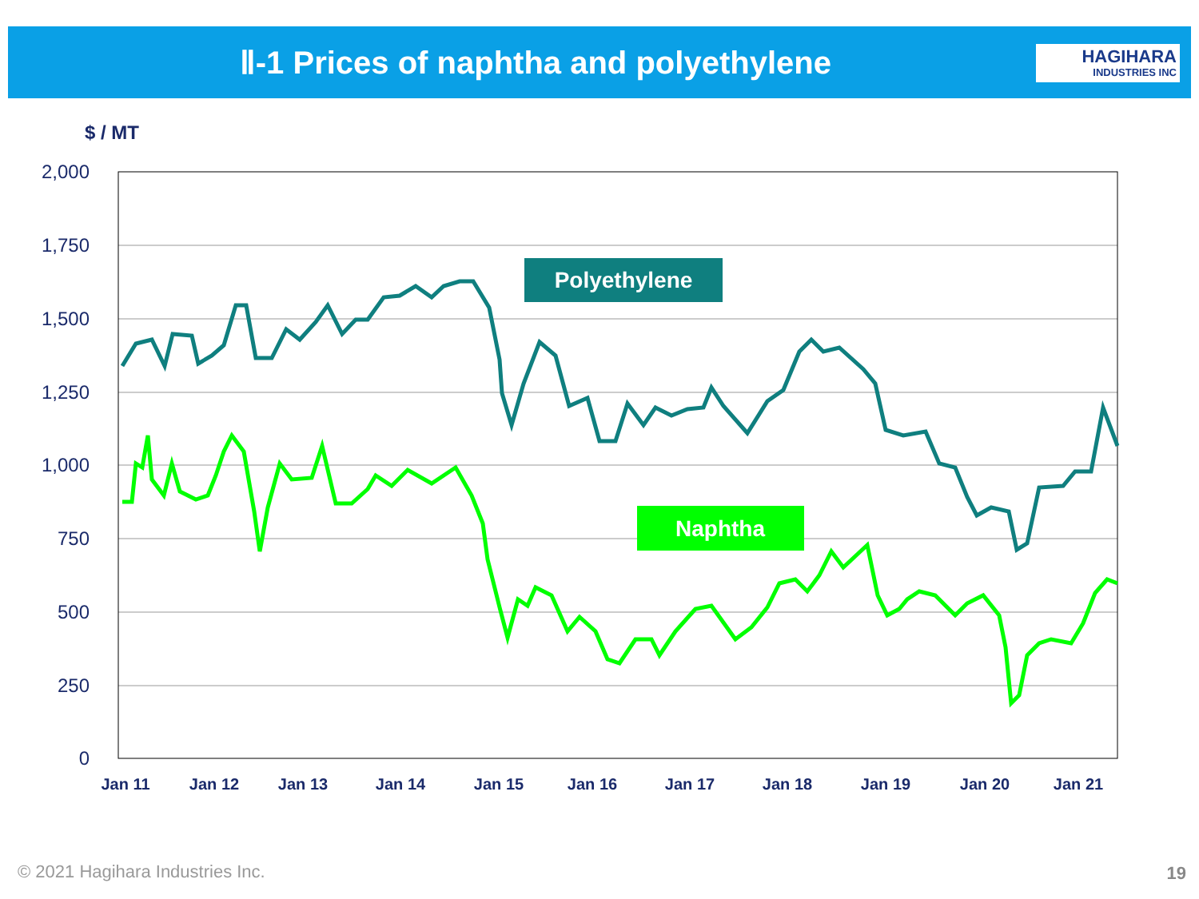Ⅱ-1 Prices of naphtha and polyethylene
HAGIHARA
INDUSTRIES INC
$ / MT
2,000
1,750
1,500
1,250
1,000
750
500
250
0
Jan 11
Jan 12
Jan 13
Jan 14
Jan 15
Jan 16
Jan 17
Jan 18
Jan 19
Jan 20
Jan 21
Polyethylene
Naphtha
© 2021 Hagihara Industries Inc.
19